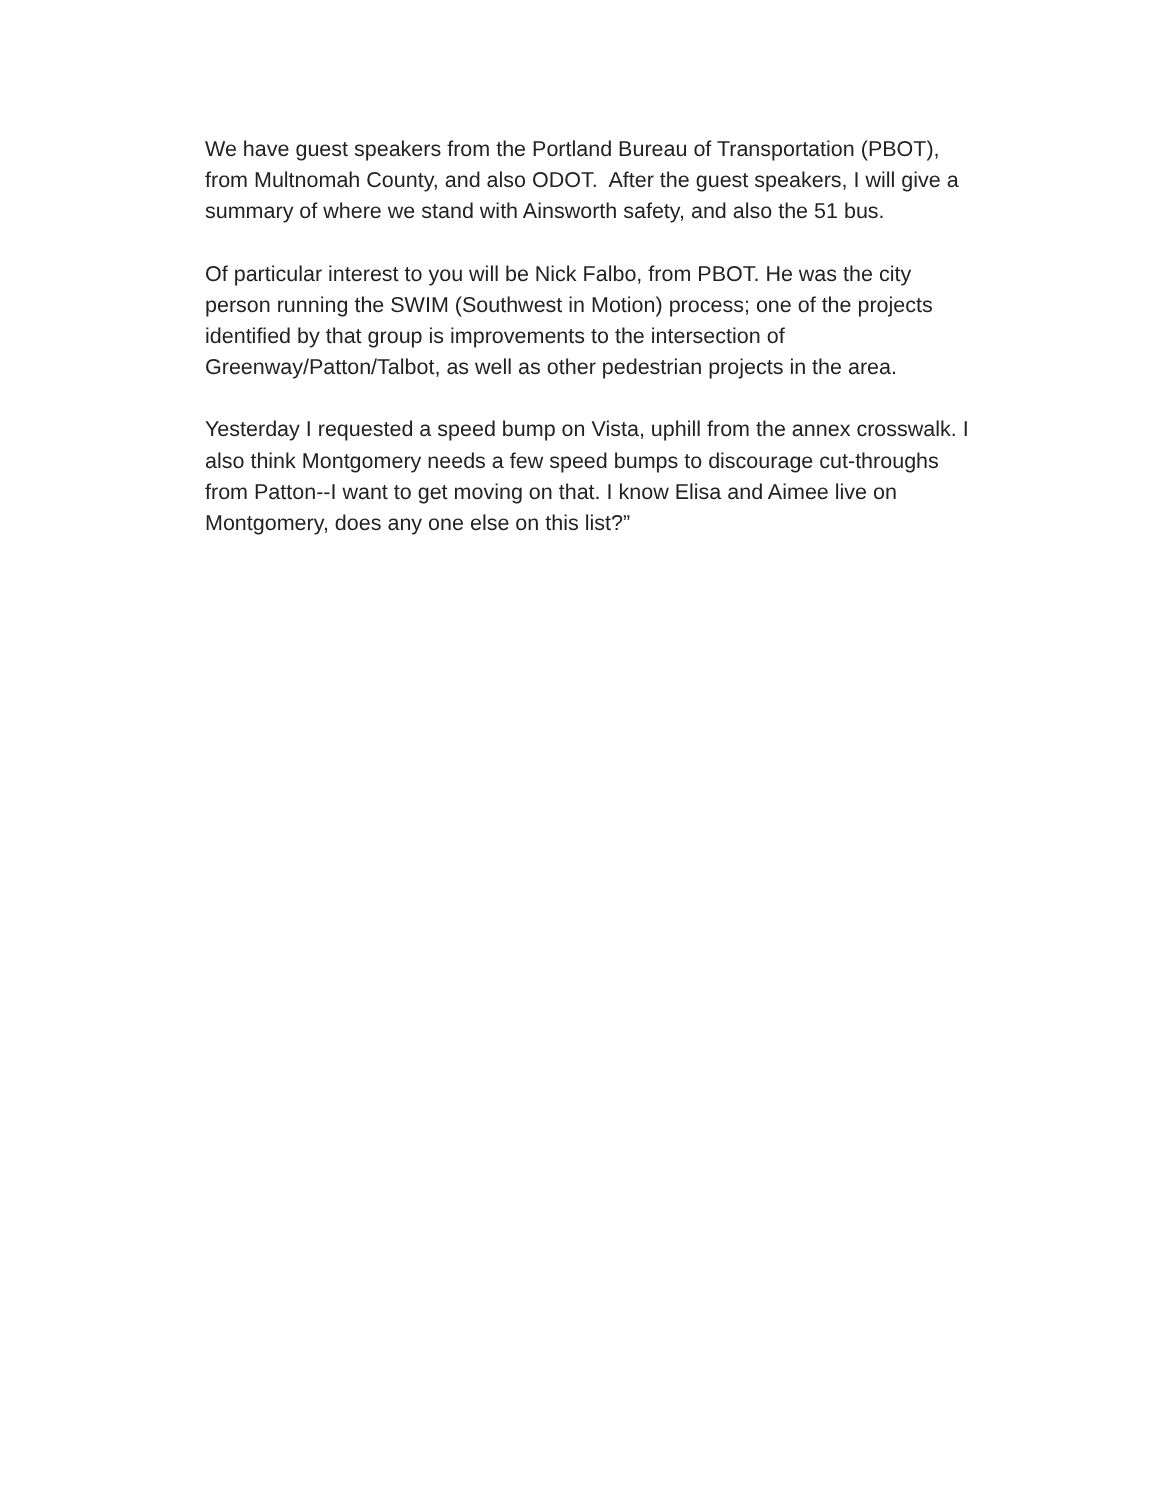We have guest speakers from the Portland Bureau of Transportation (PBOT),
from Multnomah County, and also ODOT. After the guest speakers, I will give a
summary of where we stand with Ainsworth safety, and also the 51 bus.
Of particular interest to you will be Nick Falbo, from PBOT. He was the city
person running the SWIM (Southwest in Motion) process; one of the projects
identified by that group is improvements to the intersection of
Greenway/Patton/Talbot, as well as other pedestrian projects in the area.
Yesterday I requested a speed bump on Vista, uphill from the annex crosswalk. I
also think Montgomery needs a few speed bumps to discourage cut-throughs
from Patton--I want to get moving on that. I know Elisa and Aimee live on
Montgomery, does any one else on this list?”